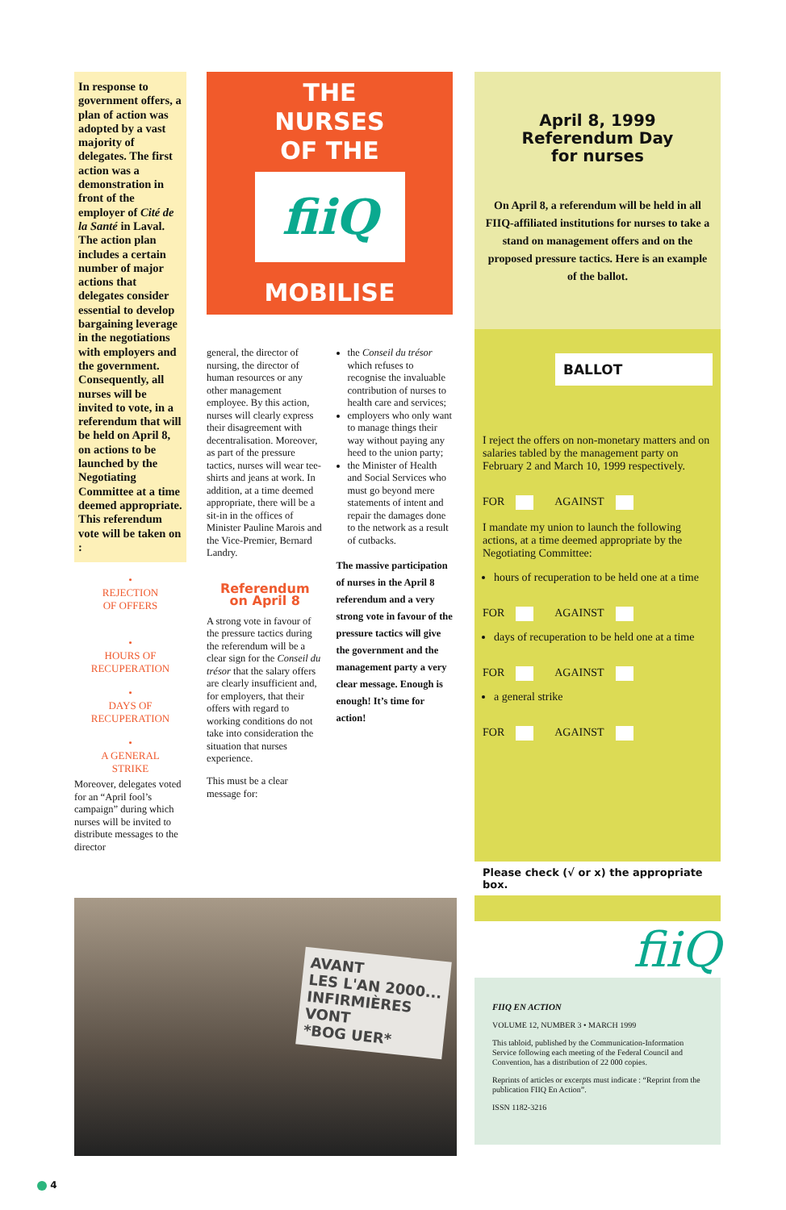In response to government offers, a plan of action was adopted by a vast majority of delegates. The first action was a demonstration in front of the employer of Cité de la Santé in Laval. The action plan includes a certain number of major actions that delegates consider essential to develop bargaining leverage in the negotiations with employers and the government. Consequently, all nurses will be invited to vote, in a referendum that will be held on April 8, on actions to be launched by the Negotiating Committee at a time deemed appropriate. This referendum vote will be taken on :
•
REJECTION
OF OFFERS
•
HOURS OF
RECUPERATION
•
DAYS OF
RECUPERATION
•
A GENERAL
STRIKE
Moreover, delegates voted for an “April fool’s campaign” during which nurses will be invited to distribute messages to the director
THE
NURSES
OF THE
fiiQ
MOBILISE
general, the director of nursing, the director of human resources or any other management employee. By this action, nurses will clearly express their disagreement with decentralisation. Moreover, as part of the pressure tactics, nurses will wear tee-shirts and jeans at work. In addition, at a time deemed appropriate, there will be a sit-in in the offices of Minister Pauline Marois and the Vice-Premier, Bernard Landry.
Referendum
on April 8
A strong vote in favour of the pressure tactics during the referendum will be a clear sign for the Conseil du trésor that the salary offers are clearly insufficient and, for employers, that their offers with regard to working conditions do not take into consideration the situation that nurses experience.
This must be a clear message for:
the Conseil du trésor which refuses to recognise the invaluable contribution of nurses to health care and services;
employers who only want to manage things their way without paying any heed to the union party;
the Minister of Health and Social Services who must go beyond mere statements of intent and repair the damages done to the network as a result of cutbacks.
The massive participation of nurses in the April 8 referendum and a very strong vote in favour of the pressure tactics will give the government and the management party a very clear message. Enough is enough! It’s time for action!
April 8, 1999
Referendum Day
for nurses
On April 8, a referendum will be held in all FIIQ-affiliated institutions for nurses to take a stand on management offers and on the proposed pressure tactics. Here is an example of the ballot.
BALLOT
I reject the offers on non-monetary matters and on salaries tabled by the management party on February 2 and March 10, 1999 respectively.
FOR AGAINST
I mandate my union to launch the following actions, at a time deemed appropriate by the Negotiating Committee:
hours of recuperation to be held one at a time
FOR AGAINST
days of recuperation to be held one at a time
FOR AGAINST
a general strike
FOR AGAINST
Please check (√ or x) the appropriate box.
fiiQ
FIIQ EN ACTION
VOLUME 12, NUMBER 3 • MARCH 1999
This tabloid, published by the Communication-Information Service following each meeting of the Federal Council and Convention, has a distribution of 22 000 copies.
Reprints of articles or excerpts must indicate : “Reprint from the publication FIIQ En Action”.
ISSN 1182-3216
AVANT
LES L'AN 2000...
INFIRMIÈRES
VONT
*BOG UER*
4